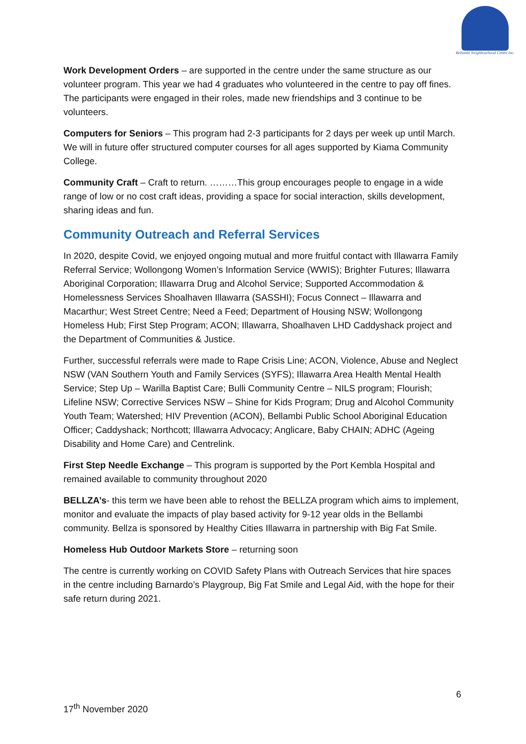Bellambi Neighbourhood Centre Inc.
Work Development Orders – are supported in the centre under the same structure as our volunteer program. This year we had 4 graduates who volunteered in the centre to pay off fines. The participants were engaged in their roles, made new friendships and 3 continue to be volunteers.
Computers for Seniors – This program had 2-3 participants for 2 days per week up until March. We will in future offer structured computer courses for all ages supported by Kiama Community College.
Community Craft – Craft to return. ………This group encourages people to engage in a wide range of low or no cost craft ideas, providing a space for social interaction, skills development, sharing ideas and fun.
Community Outreach and Referral Services
In 2020, despite Covid, we enjoyed ongoing mutual and more fruitful contact with Illawarra Family Referral Service; Wollongong Women’s Information Service (WWIS); Brighter Futures; Illawarra Aboriginal Corporation; Illawarra Drug and Alcohol Service; Supported Accommodation & Homelessness Services Shoalhaven Illawarra (SASSHI); Focus Connect – Illawarra and Macarthur; West Street Centre; Need a Feed; Department of Housing NSW; Wollongong Homeless Hub; First Step Program; ACON; Illawarra, Shoalhaven LHD Caddyshack project and the Department of Communities & Justice.
Further, successful referrals were made to Rape Crisis Line; ACON, Violence, Abuse and Neglect NSW (VAN Southern Youth and Family Services (SYFS); Illawarra Area Health Mental Health Service; Step Up – Warilla Baptist Care; Bulli Community Centre – NILS program; Flourish; Lifeline NSW; Corrective Services NSW – Shine for Kids Program; Drug and Alcohol Community Youth Team; Watershed; HIV Prevention (ACON), Bellambi Public School Aboriginal Education Officer; Caddyshack; Northcott; Illawarra Advocacy; Anglicare, Baby CHAIN; ADHC (Ageing Disability and Home Care) and Centrelink.
First Step Needle Exchange – This program is supported by the Port Kembla Hospital and remained available to community throughout 2020
BELLZA’s- this term we have been able to rehost the BELLZA program which aims to implement, monitor and evaluate the impacts of play based activity for 9-12 year olds in the Bellambi community. Bellza is sponsored by Healthy Cities Illawarra in partnership with Big Fat Smile.
Homeless Hub Outdoor Markets Store – returning soon
The centre is currently working on COVID Safety Plans with Outreach Services that hire spaces in the centre including Barnardo’s Playgroup, Big Fat Smile and Legal Aid, with the hope for their safe return during 2021.
6
17<sup>th</sup> November 2020